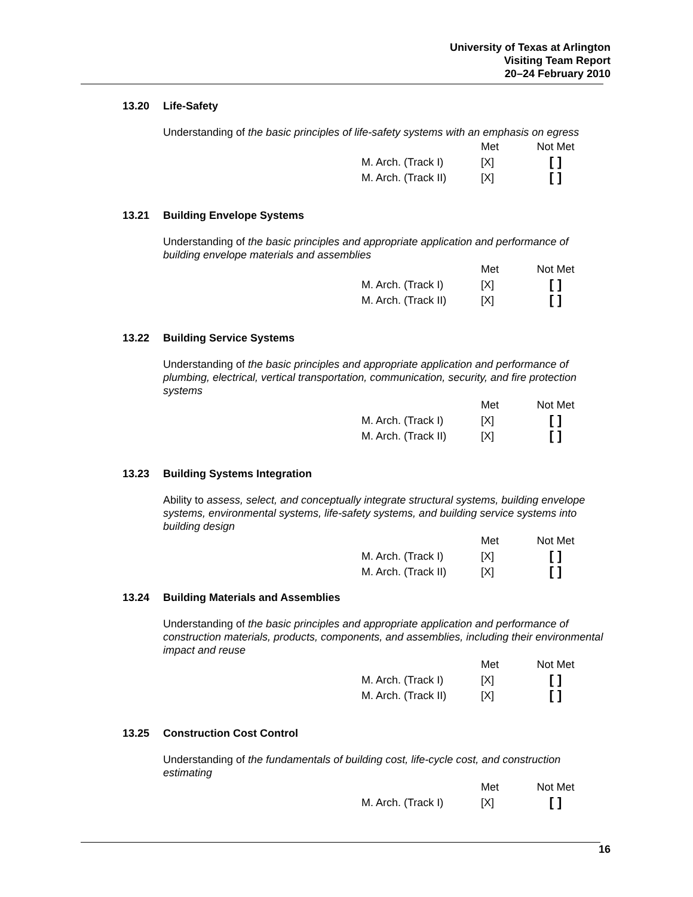University of Texas at Arlington
Visiting Team Report
20–24 February 2010
13.20 Life-Safety
Understanding of the basic principles of life-safety systems with an emphasis on egress
| | Met | Not Met |
| --- | --- | --- |
| M. Arch. (Track I) | [X] | [ ] |
| M. Arch. (Track II) | [X] | [ ] |
13.21 Building Envelope Systems
Understanding of the basic principles and appropriate application and performance of building envelope materials and assemblies
| | Met | Not Met |
| --- | --- | --- |
| M. Arch. (Track I) | [X] | [ ] |
| M. Arch. (Track II) | [X] | [ ] |
13.22 Building Service Systems
Understanding of the basic principles and appropriate application and performance of plumbing, electrical, vertical transportation, communication, security, and fire protection systems
| | Met | Not Met |
| --- | --- | --- |
| M. Arch. (Track I) | [X] | [ ] |
| M. Arch. (Track II) | [X] | [ ] |
13.23 Building Systems Integration
Ability to assess, select, and conceptually integrate structural systems, building envelope systems, environmental systems, life-safety systems, and building service systems into building design
| | Met | Not Met |
| --- | --- | --- |
| M. Arch. (Track I) | [X] | [ ] |
| M. Arch. (Track II) | [X] | [ ] |
13.24 Building Materials and Assemblies
Understanding of the basic principles and appropriate application and performance of construction materials, products, components, and assemblies, including their environmental impact and reuse
| | Met | Not Met |
| --- | --- | --- |
| M. Arch. (Track I) | [X] | [ ] |
| M. Arch. (Track II) | [X] | [ ] |
13.25 Construction Cost Control
Understanding of the fundamentals of building cost, life-cycle cost, and construction estimating
| | Met | Not Met |
| --- | --- | --- |
| M. Arch. (Track I) | [X] | [ ] |
16